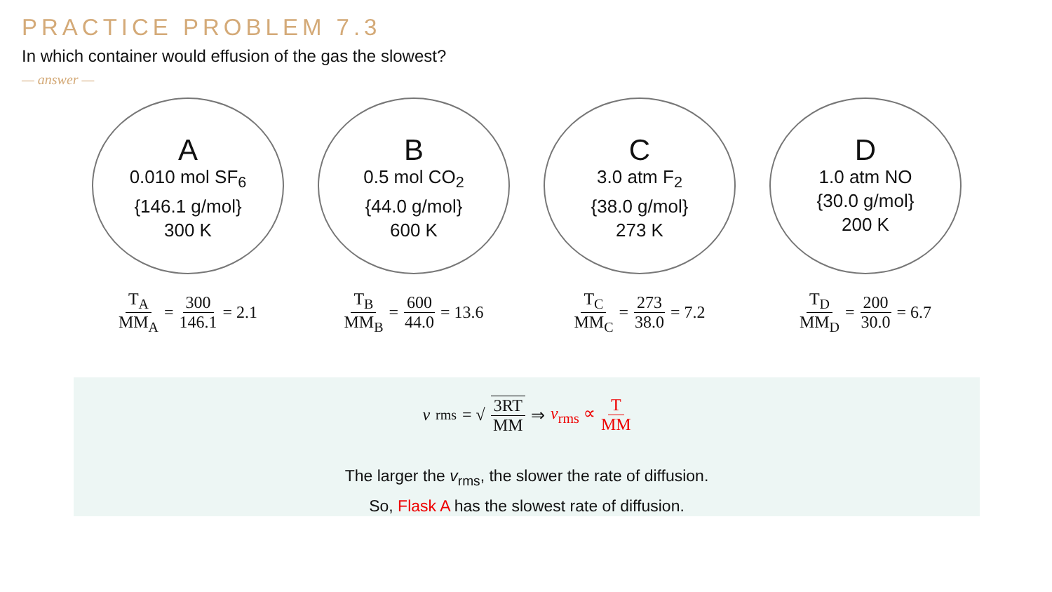PRACTICE PROBLEM 7.3
In which container would effusion of the gas the slowest?
— answer —
A
0.010 mol SF<sub>6</sub>
{146.1 g/mol}
300 K
T<sub>A</sub> MM<sub>A</sub> = 300 146.1 = 2.1
B
0.5 mol CO<sub>2</sub>
{44.0 g/mol}
600 K
T<sub>B</sub> MM<sub>B</sub> = 600 44.0 = 13.6
C
3.0 atm F<sub>2</sub>
{38.0 g/mol}
273 K
T<sub>C</sub> MM<sub>C</sub> = 273 38.0 = 7.2
D
1.0 atm NO
{30.0 g/mol}
200 K
T<sub>D</sub> MM<sub>D</sub> = 200 30.0 = 6.7
v<sub>rms</sub> = √ 3RT MM ⇒ v<sub>rms</sub> ∝ T MM
The larger the v<sub>rms</sub>, the slower the rate of diffusion.
So, Flask A has the slowest rate of diffusion.